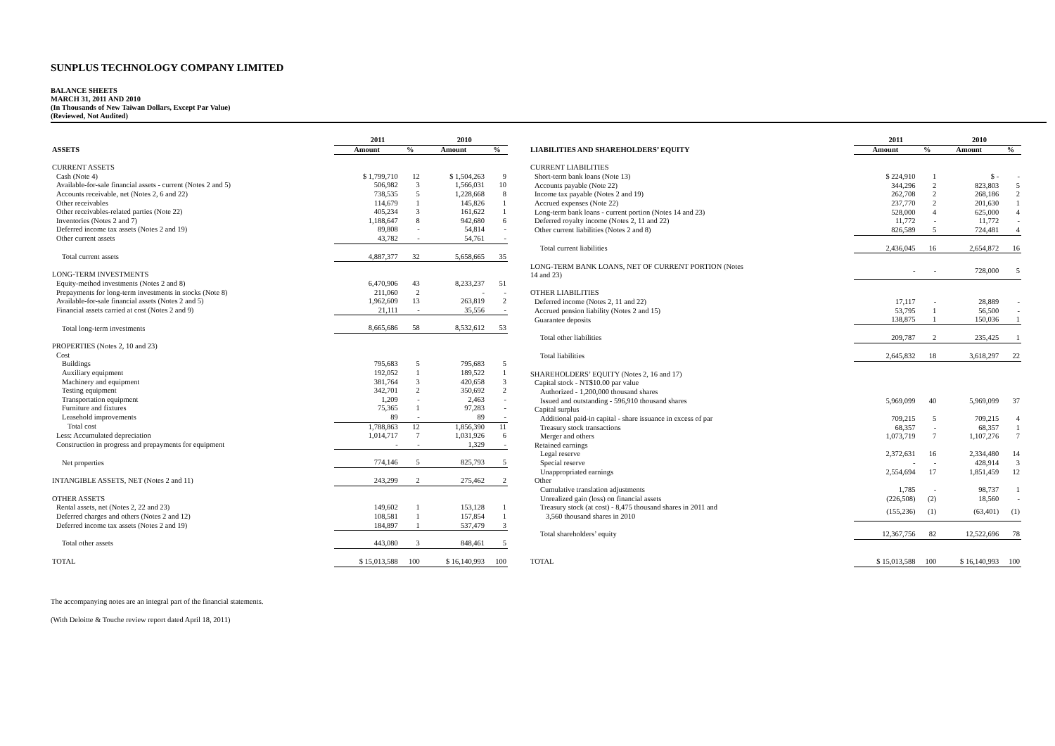SUNPLUS TECHNOLOGY COMPANY LIMITED
BALANCE SHEETS
MARCH 31, 2011 AND 2010
(In Thousands of New Taiwan Dollars, Except Par Value)
(Reviewed, Not Audited)
| | 2011 | | 2010 | |
| --- | --- | --- | --- | --- |
| ASSETS | Amount | % | Amount | % |
| CURRENT ASSETS | | | | |
| Cash (Note 4) | $ 1,799,710 | 12 | $ 1,504,263 | 9 |
| Available-for-sale financial assets - current (Notes 2 and 5) | 506,982 | 3 | 1,566,031 | 10 |
| Accounts receivable, net (Notes 2, 6 and 22) | 738,535 | 5 | 1,228,668 | 8 |
| Other receivables | 114,679 | 1 | 145,826 | 1 |
| Other receivables-related parties (Note 22) | 405,234 | 3 | 161,622 | 1 |
| Inventories (Notes 2 and 7) | 1,188,647 | 8 | 942,680 | 6 |
| Deferred income tax assets (Notes 2 and 19) | 89,808 | - | 54,814 | - |
| Other current assets | 43,782 | - | 54,761 | - |
| Total current assets | 4,887,377 | 32 | 5,658,665 | 35 |
| LONG-TERM INVESTMENTS | | | | |
| Equity-method investments (Notes 2 and 8) | 6,470,906 | 43 | 8,233,237 | 51 |
| Prepayments for long-term investments in stocks (Note 8) | 211,060 | 2 | - | - |
| Available-for-sale financial assets (Notes 2 and 5) | 1,962,609 | 13 | 263,819 | 2 |
| Financial assets carried at cost (Notes 2 and 9) | 21,111 | - | 35,556 | - |
| Total long-term investments | 8,665,686 | 58 | 8,532,612 | 53 |
| PROPERTIES (Notes 2, 10 and 23) | | | | |
| Cost | | | | |
| Buildings | 795,683 | 5 | 795,683 | 5 |
| Auxiliary equipment | 192,052 | 1 | 189,522 | 1 |
| Machinery and equipment | 381,764 | 3 | 420,658 | 3 |
| Testing equipment | 342,701 | 2 | 350,692 | 2 |
| Transportation equipment | 1,209 | - | 2,463 | - |
| Furniture and fixtures | 75,365 | 1 | 97,283 | - |
| Leasehold improvements | 89 | - | 89 | - |
| Total cost | 1,788,863 | 12 | 1,856,390 | 11 |
| Less: Accumulated depreciation | 1,014,717 | 7 | 1,031,926 | 6 |
| Construction in progress and prepayments for equipment | - | - | 1,329 | - |
| Net properties | 774,146 | 5 | 825,793 | 5 |
| INTANGIBLE ASSETS, NET (Notes 2 and 11) | 243,299 | 2 | 275,462 | 2 |
| OTHER ASSETS | | | | |
| Rental assets, net (Notes 2, 22 and 23) | 149,602 | 1 | 153,128 | 1 |
| Deferred charges and others (Notes 2 and 12) | 108,581 | 1 | 157,854 | 1 |
| Deferred income tax assets (Notes 2 and 19) | 184,897 | 1 | 537,479 | 3 |
| Total other assets | 443,080 | 3 | 848,461 | 5 |
| TOTAL | $ 15,013,588 | 100 | $ 16,140,993 | 100 |
| | 2011 | | 2010 | |
| --- | --- | --- | --- | --- |
| LIABILITIES AND SHAREHOLDERS’ EQUITY | Amount | % | Amount | % |
| CURRENT LIABILITIES | | | | |
| Short-term bank loans (Note 13) | $ 224,910 | 1 | $ - | - |
| Accounts payable (Note 22) | 344,296 | 2 | 823,803 | 5 |
| Income tax payable (Notes 2 and 19) | 262,708 | 2 | 268,186 | 2 |
| Accrued expenses (Note 22) | 237,770 | 2 | 201,630 | 1 |
| Long-term bank loans - current portion (Notes 14 and 23) | 528,000 | 4 | 625,000 | 4 |
| Deferred royalty income (Notes 2, 11 and 22) | 11,772 | - | 11,772 | - |
| Other current liabilities (Notes 2 and 8) | 826,589 | 5 | 724,481 | 4 |
| Total current liabilities | 2,436,045 | 16 | 2,654,872 | 16 |
| LONG-TERM BANK LOANS, NET OF CURRENT PORTION (Notes 14 and 23) | - | - | 728,000 | 5 |
| OTHER LIABILITIES | | | | |
| Deferred income (Notes 2, 11 and 22) | 17,117 | - | 28,889 | - |
| Accrued pension liability (Notes 2 and 15) | 53,795 | 1 | 56,500 | - |
| Guarantee deposits | 138,875 | 1 | 150,036 | 1 |
| Total other liabilities | 209,787 | 2 | 235,425 | 1 |
| Total liabilities | 2,645,832 | 18 | 3,618,297 | 22 |
| SHAREHOLDERS’ EQUITY (Notes 2, 16 and 17) | | | | |
| Capital stock - NT$10.00 par value | | | | |
| Authorized - 1,200,000 thousand shares | | | | |
| Issued and outstanding - 596,910 thousand shares | 5,969,099 | 40 | 5,969,099 | 37 |
| Capital surplus | | | | |
| Additional paid-in capital - share issuance in excess of par | 709,215 | 5 | 709,215 | 4 |
| Treasury stock transactions | 68,357 | - | 68,357 | 1 |
| Merger and others | 1,073,719 | 7 | 1,107,276 | 7 |
| Retained earnings | | | | |
| Legal reserve | 2,372,631 | 16 | 2,334,480 | 14 |
| Special reserve | - | - | 428,914 | 3 |
| Unappropriated earnings | 2,554,694 | 17 | 1,851,459 | 12 |
| Other | | | | |
| Cumulative translation adjustments | 1,785 | - | 98,737 | 1 |
| Unrealized gain (loss) on financial assets | (226,508) | (2) | 18,560 | - |
| Treasury stock (at cost) - 8,475 thousand shares in 2011 and 3,560 thousand shares in 2010 | (155,236) | (1) | (63,401) | (1) |
| Total shareholders’ equity | 12,367,756 | 82 | 12,522,696 | 78 |
| TOTAL | $ 15,013,588 | 100 | $ 16,140,993 | 100 |
The accompanying notes are an integral part of the financial statements.
(With Deloitte & Touche review report dated April 18, 2011)